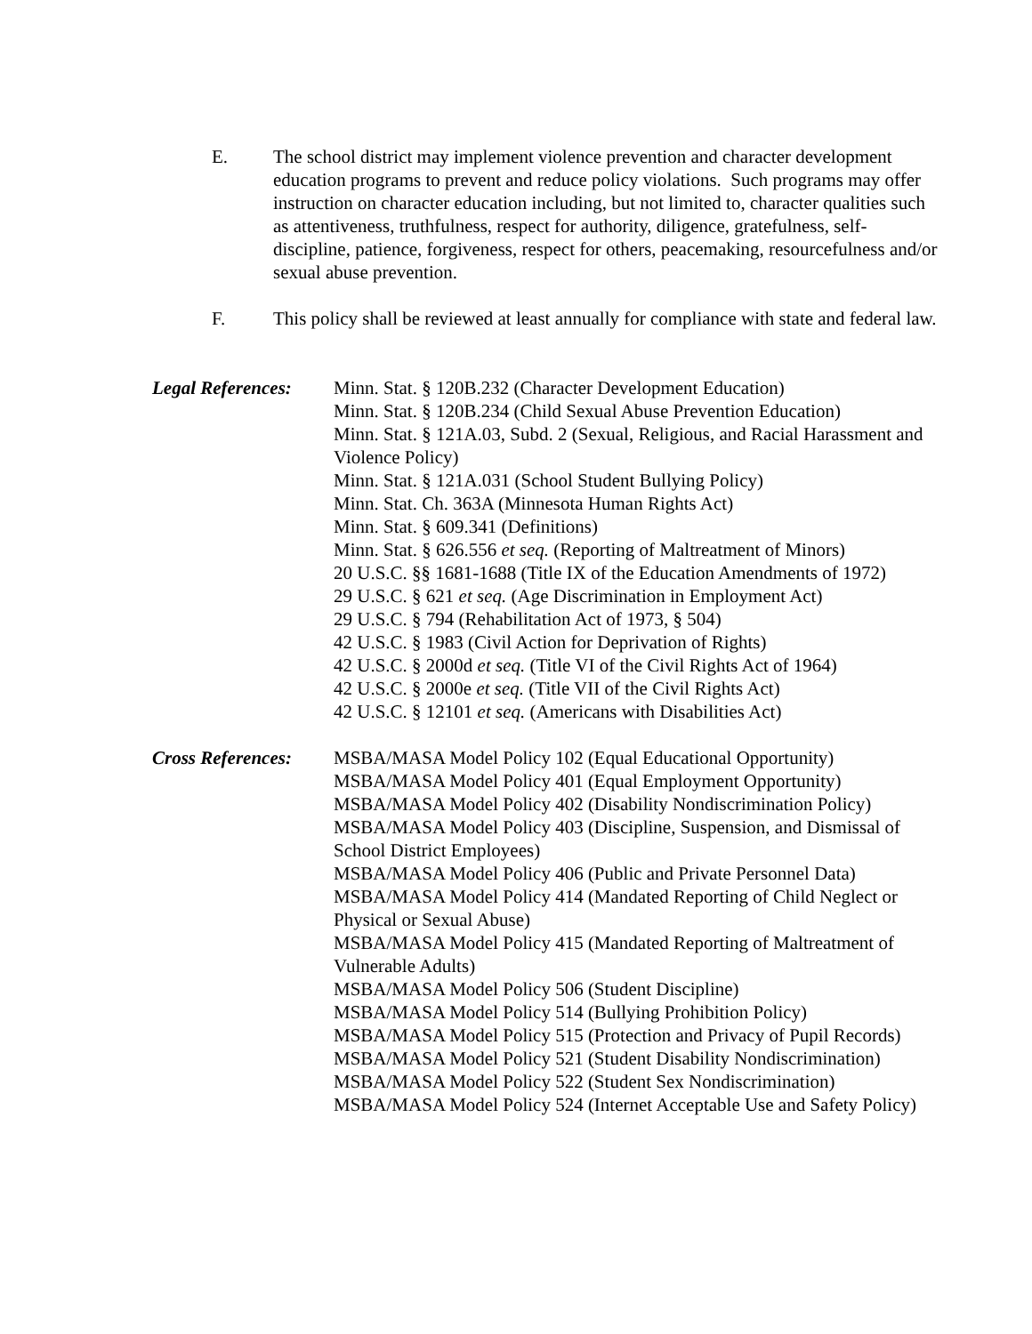E. The school district may implement violence prevention and character development education programs to prevent and reduce policy violations. Such programs may offer instruction on character education including, but not limited to, character qualities such as attentiveness, truthfulness, respect for authority, diligence, gratefulness, self-discipline, patience, forgiveness, respect for others, peacemaking, resourcefulness and/or sexual abuse prevention.
F. This policy shall be reviewed at least annually for compliance with state and federal law.
Legal References:
Minn. Stat. § 120B.232 (Character Development Education)
Minn. Stat. § 120B.234 (Child Sexual Abuse Prevention Education)
Minn. Stat. § 121A.03, Subd. 2 (Sexual, Religious, and Racial Harassment and Violence Policy)
Minn. Stat. § 121A.031 (School Student Bullying Policy)
Minn. Stat. Ch. 363A (Minnesota Human Rights Act)
Minn. Stat. § 609.341 (Definitions)
Minn. Stat. § 626.556 et seq. (Reporting of Maltreatment of Minors)
20 U.S.C. §§ 1681-1688 (Title IX of the Education Amendments of 1972)
29 U.S.C. § 621 et seq. (Age Discrimination in Employment Act)
29 U.S.C. § 794 (Rehabilitation Act of 1973, § 504)
42 U.S.C. § 1983 (Civil Action for Deprivation of Rights)
42 U.S.C. § 2000d et seq. (Title VI of the Civil Rights Act of 1964)
42 U.S.C. § 2000e et seq. (Title VII of the Civil Rights Act)
42 U.S.C. § 12101 et seq. (Americans with Disabilities Act)
Cross References:
MSBA/MASA Model Policy 102 (Equal Educational Opportunity)
MSBA/MASA Model Policy 401 (Equal Employment Opportunity)
MSBA/MASA Model Policy 402 (Disability Nondiscrimination Policy)
MSBA/MASA Model Policy 403 (Discipline, Suspension, and Dismissal of School District Employees)
MSBA/MASA Model Policy 406 (Public and Private Personnel Data)
MSBA/MASA Model Policy 414 (Mandated Reporting of Child Neglect or Physical or Sexual Abuse)
MSBA/MASA Model Policy 415 (Mandated Reporting of Maltreatment of Vulnerable Adults)
MSBA/MASA Model Policy 506 (Student Discipline)
MSBA/MASA Model Policy 514 (Bullying Prohibition Policy)
MSBA/MASA Model Policy 515 (Protection and Privacy of Pupil Records)
MSBA/MASA Model Policy 521 (Student Disability Nondiscrimination)
MSBA/MASA Model Policy 522 (Student Sex Nondiscrimination)
MSBA/MASA Model Policy 524 (Internet Acceptable Use and Safety Policy)